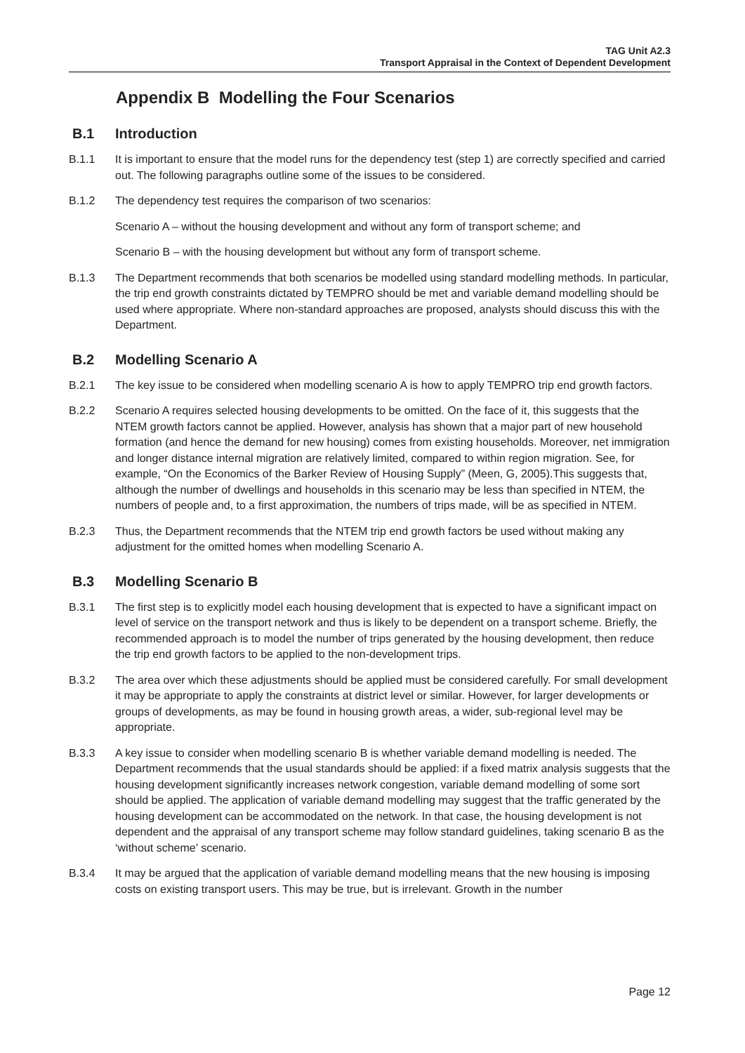TAG Unit A2.3
Transport Appraisal in the Context of Dependent Development
Appendix B Modelling the Four Scenarios
B.1 Introduction
B.1.1 It is important to ensure that the model runs for the dependency test (step 1) are correctly specified and carried out. The following paragraphs outline some of the issues to be considered.
B.1.2 The dependency test requires the comparison of two scenarios:
Scenario A – without the housing development and without any form of transport scheme; and
Scenario B – with the housing development but without any form of transport scheme.
B.1.3 The Department recommends that both scenarios be modelled using standard modelling methods. In particular, the trip end growth constraints dictated by TEMPRO should be met and variable demand modelling should be used where appropriate. Where non-standard approaches are proposed, analysts should discuss this with the Department.
B.2 Modelling Scenario A
B.2.1 The key issue to be considered when modelling scenario A is how to apply TEMPRO trip end growth factors.
B.2.2 Scenario A requires selected housing developments to be omitted. On the face of it, this suggests that the NTEM growth factors cannot be applied. However, analysis has shown that a major part of new household formation (and hence the demand for new housing) comes from existing households. Moreover, net immigration and longer distance internal migration are relatively limited, compared to within region migration. See, for example, “On the Economics of the Barker Review of Housing Supply” (Meen, G, 2005).This suggests that, although the number of dwellings and households in this scenario may be less than specified in NTEM, the numbers of people and, to a first approximation, the numbers of trips made, will be as specified in NTEM.
B.2.3 Thus, the Department recommends that the NTEM trip end growth factors be used without making any adjustment for the omitted homes when modelling Scenario A.
B.3 Modelling Scenario B
B.3.1 The first step is to explicitly model each housing development that is expected to have a significant impact on level of service on the transport network and thus is likely to be dependent on a transport scheme. Briefly, the recommended approach is to model the number of trips generated by the housing development, then reduce the trip end growth factors to be applied to the non-development trips.
B.3.2 The area over which these adjustments should be applied must be considered carefully. For small development it may be appropriate to apply the constraints at district level or similar. However, for larger developments or groups of developments, as may be found in housing growth areas, a wider, sub-regional level may be appropriate.
B.3.3 A key issue to consider when modelling scenario B is whether variable demand modelling is needed. The Department recommends that the usual standards should be applied: if a fixed matrix analysis suggests that the housing development significantly increases network congestion, variable demand modelling of some sort should be applied. The application of variable demand modelling may suggest that the traffic generated by the housing development can be accommodated on the network. In that case, the housing development is not dependent and the appraisal of any transport scheme may follow standard guidelines, taking scenario B as the ‘without scheme’ scenario.
B.3.4 It may be argued that the application of variable demand modelling means that the new housing is imposing costs on existing transport users. This may be true, but is irrelevant. Growth in the number
Page 12